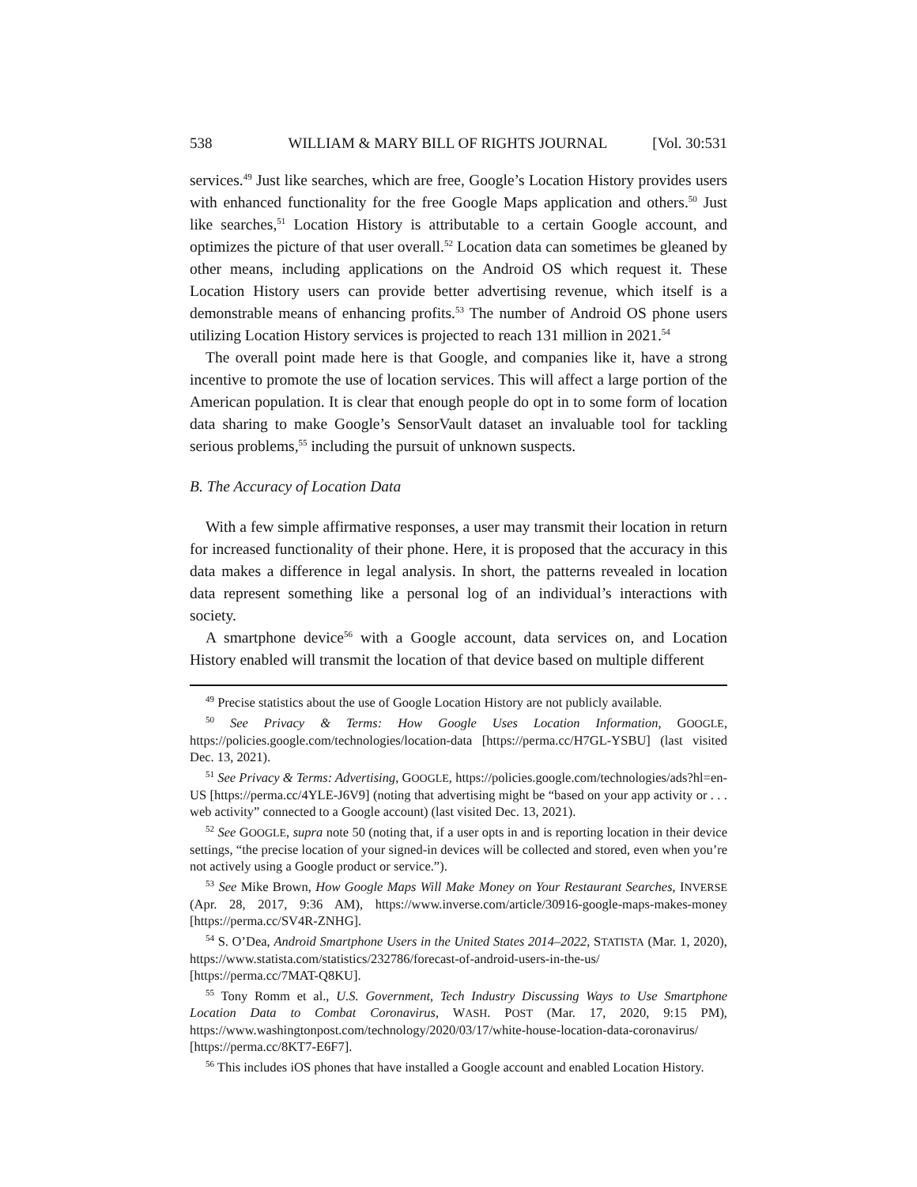538 WILLIAM & MARY BILL OF RIGHTS JOURNAL [Vol. 30:531
services.<sup>49</sup> Just like searches, which are free, Google’s Location History provides users with enhanced functionality for the free Google Maps application and others.<sup>50</sup> Just like searches,<sup>51</sup> Location History is attributable to a certain Google account, and optimizes the picture of that user overall.<sup>52</sup> Location data can sometimes be gleaned by other means, including applications on the Android OS which request it. These Location History users can provide better advertising revenue, which itself is a demonstrable means of enhancing profits.<sup>53</sup> The number of Android OS phone users utilizing Location History services is projected to reach 131 million in 2021.<sup>54</sup>
The overall point made here is that Google, and companies like it, have a strong incentive to promote the use of location services. This will affect a large portion of the American population. It is clear that enough people do opt in to some form of location data sharing to make Google’s SensorVault dataset an invaluable tool for tackling serious problems,<sup>55</sup> including the pursuit of unknown suspects.
B. The Accuracy of Location Data
With a few simple affirmative responses, a user may transmit their location in return for increased functionality of their phone. Here, it is proposed that the accuracy in this data makes a difference in legal analysis. In short, the patterns revealed in location data represent something like a personal log of an individual’s interactions with society.
A smartphone device<sup>56</sup> with a Google account, data services on, and Location History enabled will transmit the location of that device based on multiple different
<sup>49</sup> Precise statistics about the use of Google Location History are not publicly available.
<sup>50</sup> See Privacy & Terms: How Google Uses Location Information, GOOGLE, https://policies.google.com/technologies/location-data [https://perma.cc/H7GL-YSBU] (last visited Dec. 13, 2021).
<sup>51</sup> See Privacy & Terms: Advertising, GOOGLE, https://policies.google.com/technologies/ads?hl=en-US [https://perma.cc/4YLE-J6V9] (noting that advertising might be “based on your app activity or . . . web activity” connected to a Google account) (last visited Dec. 13, 2021).
<sup>52</sup> See GOOGLE, supra note 50 (noting that, if a user opts in and is reporting location in their device settings, “the precise location of your signed-in devices will be collected and stored, even when you’re not actively using a Google product or service.”).
<sup>53</sup> See Mike Brown, How Google Maps Will Make Money on Your Restaurant Searches, INVERSE (Apr. 28, 2017, 9:36 AM), https://www.inverse.com/article/30916-google-maps-makes-money [https://perma.cc/SV4R-ZNHG].
<sup>54</sup> S. O’Dea, Android Smartphone Users in the United States 2014–2022, STATISTA (Mar. 1, 2020), https://www.statista.com/statistics/232786/forecast-of-android-users-in-the-us/ [https://perma.cc/7MAT-Q8KU].
<sup>55</sup> Tony Romm et al., U.S. Government, Tech Industry Discussing Ways to Use Smartphone Location Data to Combat Coronavirus, WASH. POST (Mar. 17, 2020, 9:15 PM), https://www.washingtonpost.com/technology/2020/03/17/white-house-location-data-coronavirus/ [https://perma.cc/8KT7-E6F7].
<sup>56</sup> This includes iOS phones that have installed a Google account and enabled Location History.